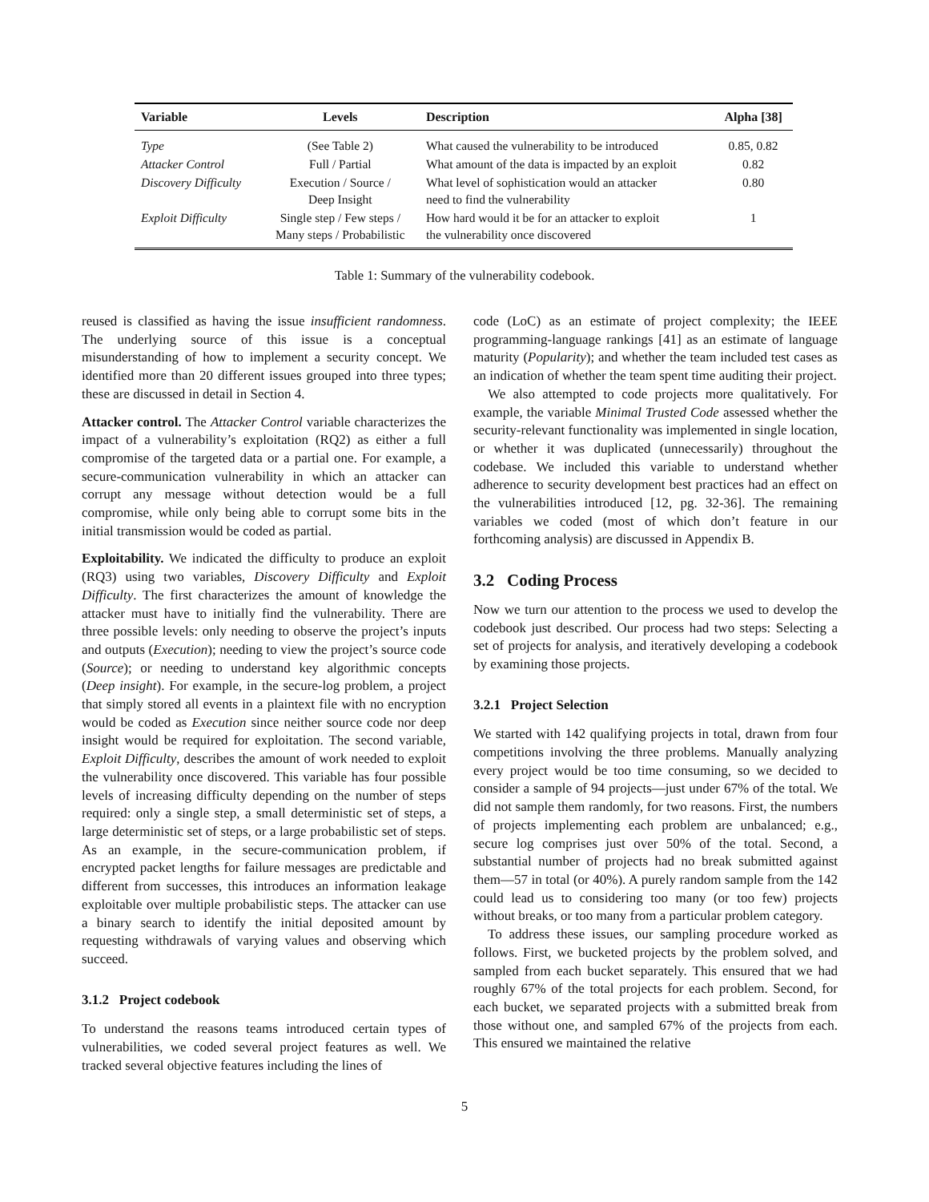| Variable | Levels | Description | Alpha [38] |
| --- | --- | --- | --- |
| Type | (See Table 2) | What caused the vulnerability to be introduced | 0.85, 0.82 |
| Attacker Control | Full / Partial | What amount of the data is impacted by an exploit | 0.82 |
| Discovery Difficulty | Execution / Source / Deep Insight | What level of sophistication would an attacker need to find the vulnerability | 0.80 |
| Exploit Difficulty | Single step / Few steps / Many steps / Probabilistic | How hard would it be for an attacker to exploit the vulnerability once discovered | 1 |
Table 1: Summary of the vulnerability codebook.
reused is classified as having the issue insufficient randomness. The underlying source of this issue is a conceptual misunderstanding of how to implement a security concept. We identified more than 20 different issues grouped into three types; these are discussed in detail in Section 4.
Attacker control. The Attacker Control variable characterizes the impact of a vulnerability’s exploitation (RQ2) as either a full compromise of the targeted data or a partial one. For example, a secure-communication vulnerability in which an attacker can corrupt any message without detection would be a full compromise, while only being able to corrupt some bits in the initial transmission would be coded as partial.
Exploitability. We indicated the difficulty to produce an exploit (RQ3) using two variables, Discovery Difficulty and Exploit Difficulty. The first characterizes the amount of knowledge the attacker must have to initially find the vulnerability. There are three possible levels: only needing to observe the project’s inputs and outputs (Execution); needing to view the project’s source code (Source); or needing to understand key algorithmic concepts (Deep insight). For example, in the secure-log problem, a project that simply stored all events in a plaintext file with no encryption would be coded as Execution since neither source code nor deep insight would be required for exploitation. The second variable, Exploit Difficulty, describes the amount of work needed to exploit the vulnerability once discovered. This variable has four possible levels of increasing difficulty depending on the number of steps required: only a single step, a small deterministic set of steps, a large deterministic set of steps, or a large probabilistic set of steps. As an example, in the secure-communication problem, if encrypted packet lengths for failure messages are predictable and different from successes, this introduces an information leakage exploitable over multiple probabilistic steps. The attacker can use a binary search to identify the initial deposited amount by requesting withdrawals of varying values and observing which succeed.
3.1.2 Project codebook
To understand the reasons teams introduced certain types of vulnerabilities, we coded several project features as well. We tracked several objective features including the lines of
code (LoC) as an estimate of project complexity; the IEEE programming-language rankings [41] as an estimate of language maturity (Popularity); and whether the team included test cases as an indication of whether the team spent time auditing their project.
We also attempted to code projects more qualitatively. For example, the variable Minimal Trusted Code assessed whether the security-relevant functionality was implemented in single location, or whether it was duplicated (unnecessarily) throughout the codebase. We included this variable to understand whether adherence to security development best practices had an effect on the vulnerabilities introduced [12, pg. 32-36]. The remaining variables we coded (most of which don’t feature in our forthcoming analysis) are discussed in Appendix B.
3.2 Coding Process
Now we turn our attention to the process we used to develop the codebook just described. Our process had two steps: Selecting a set of projects for analysis, and iteratively developing a codebook by examining those projects.
3.2.1 Project Selection
We started with 142 qualifying projects in total, drawn from four competitions involving the three problems. Manually analyzing every project would be too time consuming, so we decided to consider a sample of 94 projects—just under 67% of the total. We did not sample them randomly, for two reasons. First, the numbers of projects implementing each problem are unbalanced; e.g., secure log comprises just over 50% of the total. Second, a substantial number of projects had no break submitted against them—57 in total (or 40%). A purely random sample from the 142 could lead us to considering too many (or too few) projects without breaks, or too many from a particular problem category.
To address these issues, our sampling procedure worked as follows. First, we bucketed projects by the problem solved, and sampled from each bucket separately. This ensured that we had roughly 67% of the total projects for each problem. Second, for each bucket, we separated projects with a submitted break from those without one, and sampled 67% of the projects from each. This ensured we maintained the relative
5